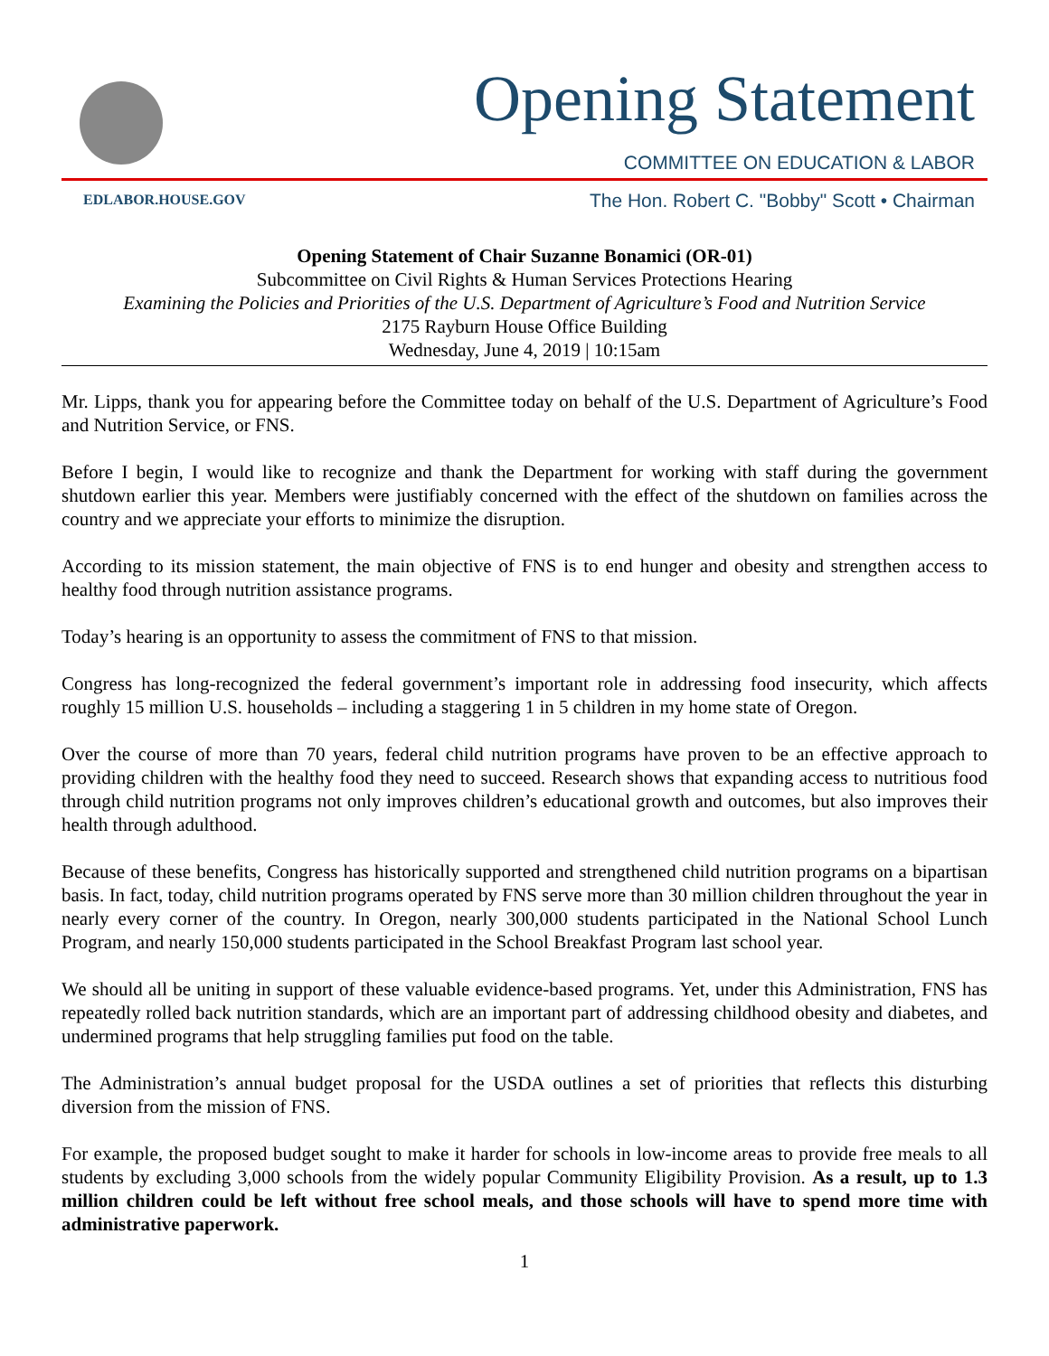Opening Statement
COMMITTEE ON EDUCATION & LABOR
EDLABOR.HOUSE.GOV
The Hon. Robert C. "Bobby" Scott • Chairman
Opening Statement of Chair Suzanne Bonamici (OR-01)
Subcommittee on Civil Rights & Human Services Protections Hearing
Examining the Policies and Priorities of the U.S. Department of Agriculture’s Food and Nutrition Service
2175 Rayburn House Office Building
Wednesday, June 4, 2019 | 10:15am
Mr. Lipps, thank you for appearing before the Committee today on behalf of the U.S. Department of Agriculture’s Food and Nutrition Service, or FNS.
Before I begin, I would like to recognize and thank the Department for working with staff during the government shutdown earlier this year. Members were justifiably concerned with the effect of the shutdown on families across the country and we appreciate your efforts to minimize the disruption.
According to its mission statement, the main objective of FNS is to end hunger and obesity and strengthen access to healthy food through nutrition assistance programs.
Today’s hearing is an opportunity to assess the commitment of FNS to that mission.
Congress has long-recognized the federal government’s important role in addressing food insecurity, which affects roughly 15 million U.S. households – including a staggering 1 in 5 children in my home state of Oregon.
Over the course of more than 70 years, federal child nutrition programs have proven to be an effective approach to providing children with the healthy food they need to succeed. Research shows that expanding access to nutritious food through child nutrition programs not only improves children’s educational growth and outcomes, but also improves their health through adulthood.
Because of these benefits, Congress has historically supported and strengthened child nutrition programs on a bipartisan basis. In fact, today, child nutrition programs operated by FNS serve more than 30 million children throughout the year in nearly every corner of the country. In Oregon, nearly 300,000 students participated in the National School Lunch Program, and nearly 150,000 students participated in the School Breakfast Program last school year.
We should all be uniting in support of these valuable evidence-based programs. Yet, under this Administration, FNS has repeatedly rolled back nutrition standards, which are an important part of addressing childhood obesity and diabetes, and undermined programs that help struggling families put food on the table.
The Administration’s annual budget proposal for the USDA outlines a set of priorities that reflects this disturbing diversion from the mission of FNS.
For example, the proposed budget sought to make it harder for schools in low-income areas to provide free meals to all students by excluding 3,000 schools from the widely popular Community Eligibility Provision. As a result, up to 1.3 million children could be left without free school meals, and those schools will have to spend more time with administrative paperwork.
1